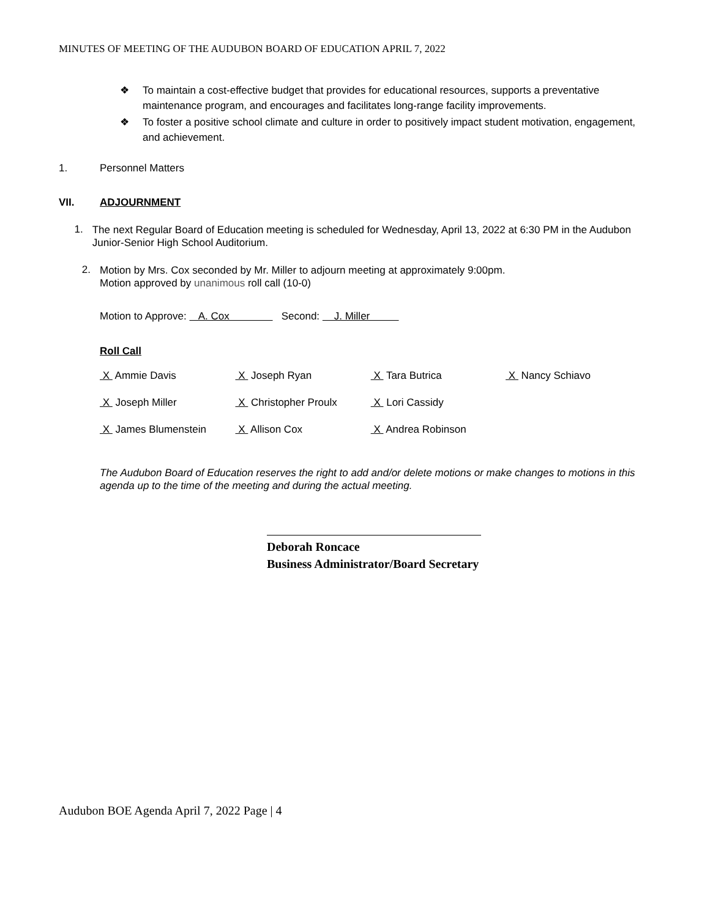MINUTES OF MEETING OF THE AUDUBON BOARD OF EDUCATION APRIL 7, 2022
❖ To maintain a cost-effective budget that provides for educational resources, supports a preventative maintenance program, and encourages and facilitates long-range facility improvements.
❖ To foster a positive school climate and culture in order to positively impact student motivation, engagement, and achievement.
1. Personnel Matters
VII. ADJOURNMENT
1.
The next Regular Board of Education meeting is scheduled for Wednesday, April 13, 2022 at 6:30 PM in the Audubon Junior-Senior High School Auditorium.
2.
Motion by Mrs. Cox seconded by Mr. Miller to adjourn meeting at approximately 9:00pm.
Motion approved by unanimous roll call (10-0)
Motion to Approve: A. Cox Second: J. Miller
Roll Call
| X Ammie Davis | X Joseph Ryan | X Tara Butrica | X Nancy Schiavo |
| X Joseph Miller | X Christopher Proulx | X Lori Cassidy | |
| X James Blumenstein | X Allison Cox | X Andrea Robinson | |
The Audubon Board of Education reserves the right to add and/or delete motions or make changes to motions in this agenda up to the time of the meeting and during the actual meeting.
Deborah Roncace
Business Administrator/Board Secretary
Audubon BOE Agenda April 7, 2022 Page | 4